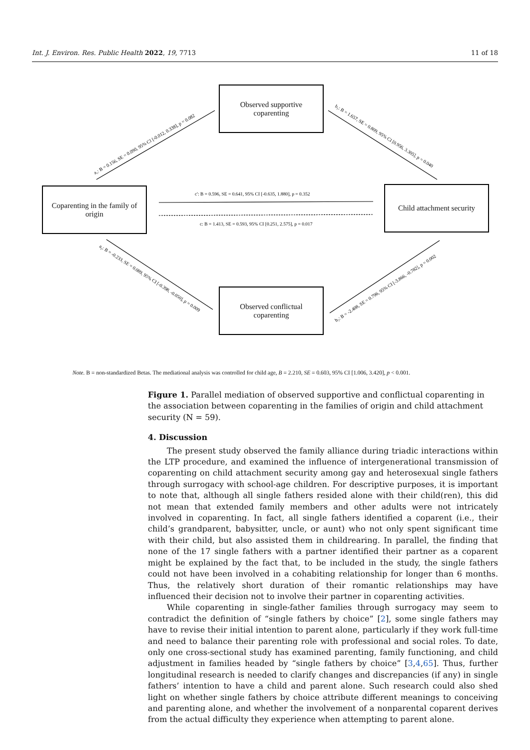Int. J. Environ. Res. Public Health 2022, 19, 7713 11 of 18
c': B = 0.596, SE = 0.641, 95% CI [-0.635, 1.880], p = 0.352
c: B = 1.413, SE = 0.593, 95% CI [0.251, 2.575], p = 0.017
a₁: B = 0.156, SE = 0.090, 95% CI [-0.012, 0.338], p = 0.082
b₁: B = 1.657, SE = 0.809, 95% CI [0.956, 3.305], p = 0.040
a₂: B = -0.233, SE = 0.089, 95% CI [-0.398, -0.050], p = 0.009
b₂: B = -2.408, SE = 0.796, 95% CI [-3.866, -0.782], p = 0.002
Observed supportive
coparenting
Coparenting in the family of
origin
Child attachment security
Observed conflictual
coparenting
Note. B = non-standardized Betas. The mediational analysis was controlled for child age, B = 2.210, SE = 0.603, 95% CI [1.006, 3.420], p < 0.001.
Figure 1. Parallel mediation of observed supportive and conflictual coparenting in the association between coparenting in the families of origin and child attachment security (N = 59).
4. Discussion
The present study observed the family alliance during triadic interactions within the LTP procedure, and examined the influence of intergenerational transmission of coparenting on child attachment security among gay and heterosexual single fathers through surrogacy with school-age children. For descriptive purposes, it is important to note that, although all single fathers resided alone with their child(ren), this did not mean that extended family members and other adults were not intricately involved in coparenting. In fact, all single fathers identified a coparent (i.e., their child’s grandparent, babysitter, uncle, or aunt) who not only spent significant time with their child, but also assisted them in childrearing. In parallel, the finding that none of the 17 single fathers with a partner identified their partner as a coparent might be explained by the fact that, to be included in the study, the single fathers could not have been involved in a cohabiting relationship for longer than 6 months. Thus, the relatively short duration of their romantic relationships may have influenced their decision not to involve their partner in coparenting activities.
While coparenting in single-father families through surrogacy may seem to contradict the definition of “single fathers by choice” [2], some single fathers may have to revise their initial intention to parent alone, particularly if they work full-time and need to balance their parenting role with professional and social roles. To date, only one cross-sectional study has examined parenting, family functioning, and child adjustment in families headed by “single fathers by choice” [3,4,65]. Thus, further longitudinal research is needed to clarify changes and discrepancies (if any) in single fathers’ intention to have a child and parent alone. Such research could also shed light on whether single fathers by choice attribute different meanings to conceiving and parenting alone, and whether the involvement of a nonparental coparent derives from the actual difficulty they experience when attempting to parent alone.